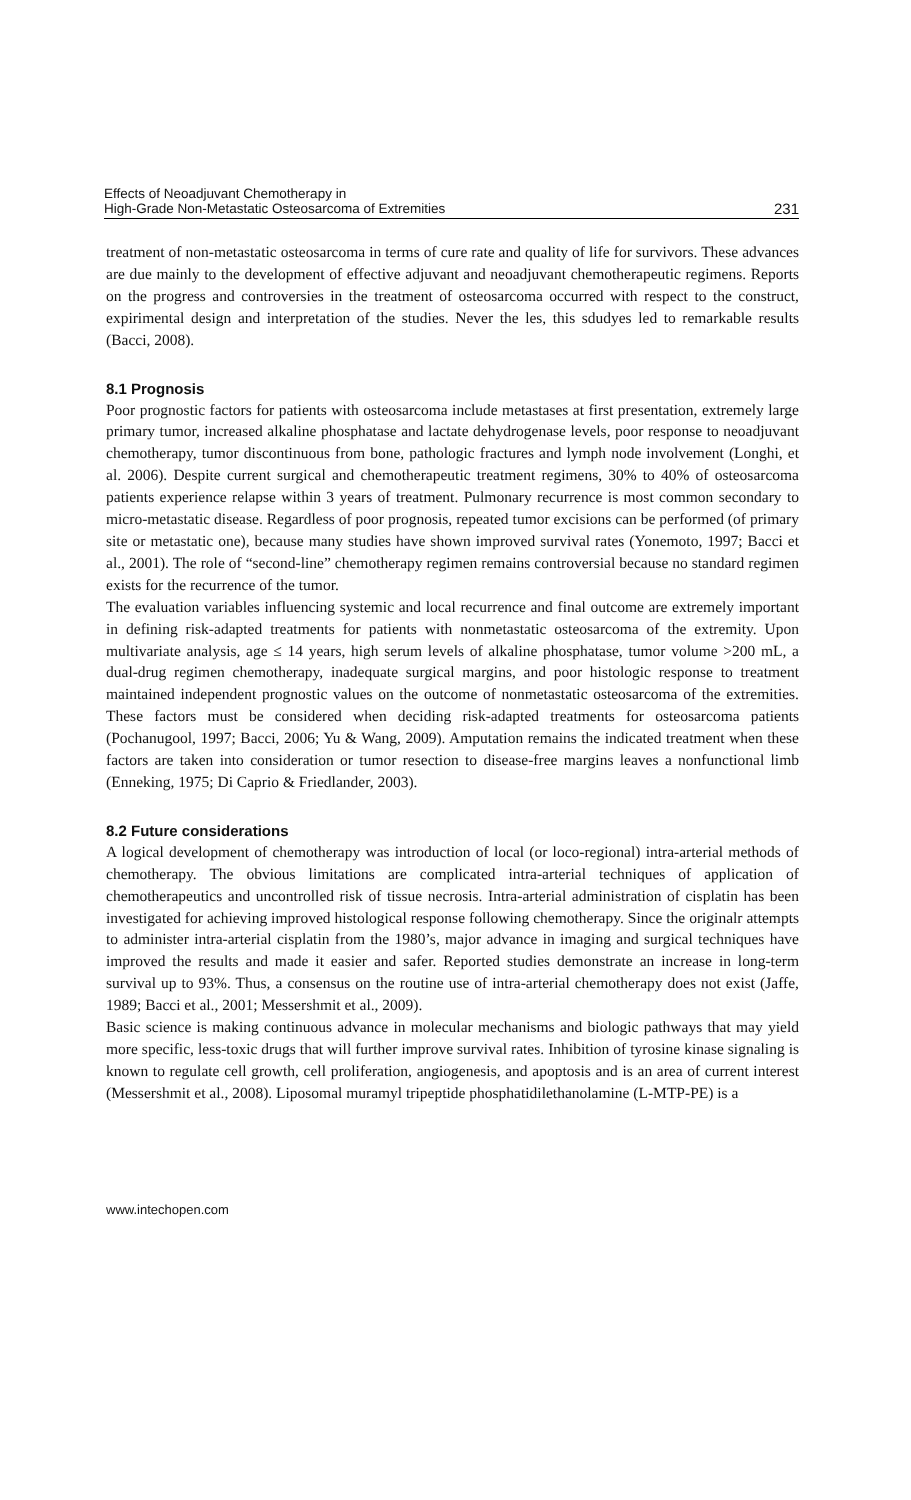Effects of Neoadjuvant Chemotherapy in
High-Grade Non-Metastatic Osteosarcoma of Extremities
231
treatment of non-metastatic osteosarcoma in terms of cure rate and quality of life for survivors. These advances are due mainly to the development of effective adjuvant and neoadjuvant chemotherapeutic regimens. Reports on the progress and controversies in the treatment of osteosarcoma occurred with respect to the construct, expirimental design and interpretation of the studies. Never the les, this sdudyes led to remarkable results (Bacci, 2008).
8.1 Prognosis
Poor prognostic factors for patients with osteosarcoma include metastases at first presentation, extremely large primary tumor, increased alkaline phosphatase and lactate dehydrogenase levels, poor response to neoadjuvant chemotherapy, tumor discontinuous from bone, pathologic fractures and lymph node involvement (Longhi, et al. 2006). Despite current surgical and chemotherapeutic treatment regimens, 30% to 40% of osteosarcoma patients experience relapse within 3 years of treatment. Pulmonary recurrence is most common secondary to micro-metastatic disease. Regardless of poor prognosis, repeated tumor excisions can be performed (of primary site or metastatic one), because many studies have shown improved survival rates (Yonemoto, 1997; Bacci et al., 2001). The role of “second-line” chemotherapy regimen remains controversial because no standard regimen exists for the recurrence of the tumor.
The evaluation variables influencing systemic and local recurrence and final outcome are extremely important in defining risk-adapted treatments for patients with nonmetastatic osteosarcoma of the extremity. Upon multivariate analysis, age ≤ 14 years, high serum levels of alkaline phosphatase, tumor volume >200 mL, a dual-drug regimen chemotherapy, inadequate surgical margins, and poor histologic response to treatment maintained independent prognostic values on the outcome of nonmetastatic osteosarcoma of the extremities. These factors must be considered when deciding risk-adapted treatments for osteosarcoma patients (Pochanugool, 1997; Bacci, 2006; Yu & Wang, 2009). Amputation remains the indicated treatment when these factors are taken into consideration or tumor resection to disease-free margins leaves a nonfunctional limb (Enneking, 1975; Di Caprio & Friedlander, 2003).
8.2 Future considerations
A logical development of chemotherapy was introduction of local (or loco-regional) intra-arterial methods of chemotherapy. The obvious limitations are complicated intra-arterial techniques of application of chemotherapeutics and uncontrolled risk of tissue necrosis. Intra-arterial administration of cisplatin has been investigated for achieving improved histological response following chemotherapy. Since the originalr attempts to administer intra-arterial cisplatin from the 1980’s, major advance in imaging and surgical techniques have improved the results and made it easier and safer. Reported studies demonstrate an increase in long-term survival up to 93%. Thus, a consensus on the routine use of intra-arterial chemotherapy does not exist (Jaffe, 1989; Bacci et al., 2001; Messershmit et al., 2009).
Basic science is making continuous advance in molecular mechanisms and biologic pathways that may yield more specific, less-toxic drugs that will further improve survival rates. Inhibition of tyrosine kinase signaling is known to regulate cell growth, cell proliferation, angiogenesis, and apoptosis and is an area of current interest (Messershmit et al., 2008). Liposomal muramyl tripeptide phosphatidilethanolamine (L-MTP-PE) is a
www.intechopen.com